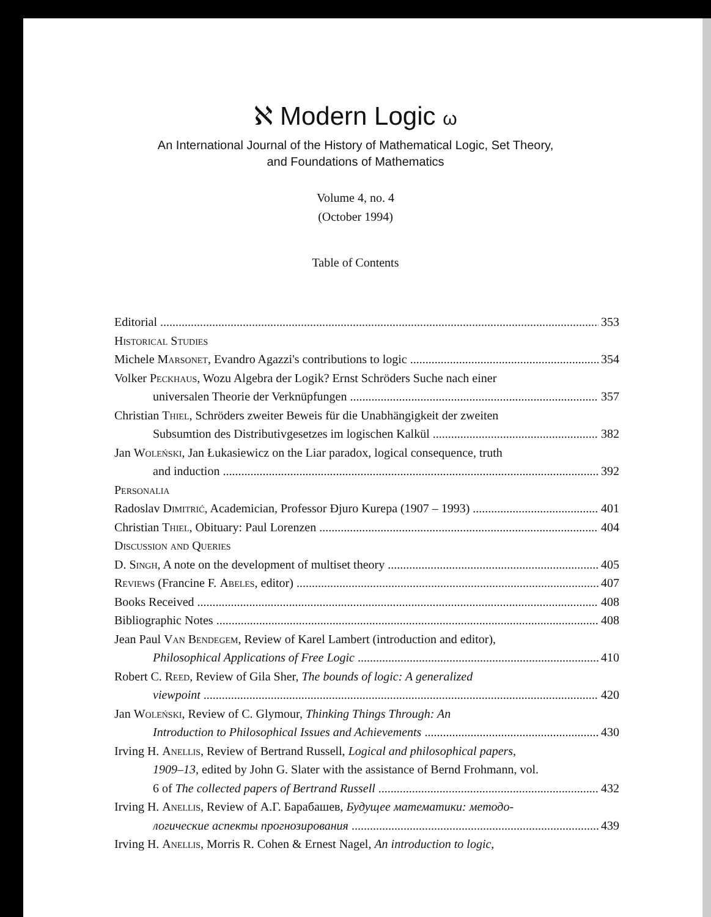ℵ Modern Logic ω
An International Journal of the History of Mathematical Logic, Set Theory,
and Foundations of Mathematics
Volume 4, no. 4
(October 1994)
Table of Contents
Editorial 353
Historical Studies
Michele Marsonet, Evandro Agazzi's contributions to logic 354
Volker Peckhaus, Wozu Algebra der Logik? Ernst Schröders Suche nach einer
universalen Theorie der Verknüpfungen 357
Christian Thiel, Schröders zweiter Beweis für die Unabhängigkeit der zweiten
Subsumtion des Distributivgesetzes im logischen Kalkül 382
Jan Woleński, Jan Łukasiewicz on the Liar paradox, logical consequence, truth
and induction 392
Personalia
Radoslav Dimitrić, Academician, Professor Đjuro Kurepa (1907 – 1993) 401
Christian Thiel, Obituary: Paul Lorenzen 404
Discussion and Queries
D. Singh, A note on the development of multiset theory 405
Reviews (Francine F. Abeles, editor) 407
Books Received 408
Bibliographic Notes 408
Jean Paul Van Bendegem, Review of Karel Lambert (introduction and editor),
Philosophical Applications of Free Logic 410
Robert C. Reed, Review of Gila Sher, The bounds of logic: A generalized
viewpoint 420
Jan Woleński, Review of C. Glymour, Thinking Things Through: An
Introduction to Philosophical Issues and Achievements 430
Irving H. Anellis, Review of Bertrand Russell, Logical and philosophical papers,
1909–13, edited by John G. Slater with the assistance of Bernd Frohmann, vol.
6 of The collected papers of Bertrand Russell 432
Irving H. Anellis, Review of А.Г. Барабашев, Будущее математики: методо-
логические аспекты прогнозирования 439
Irving H. Anellis, Morris R. Cohen & Ernest Nagel, An introduction to logic,